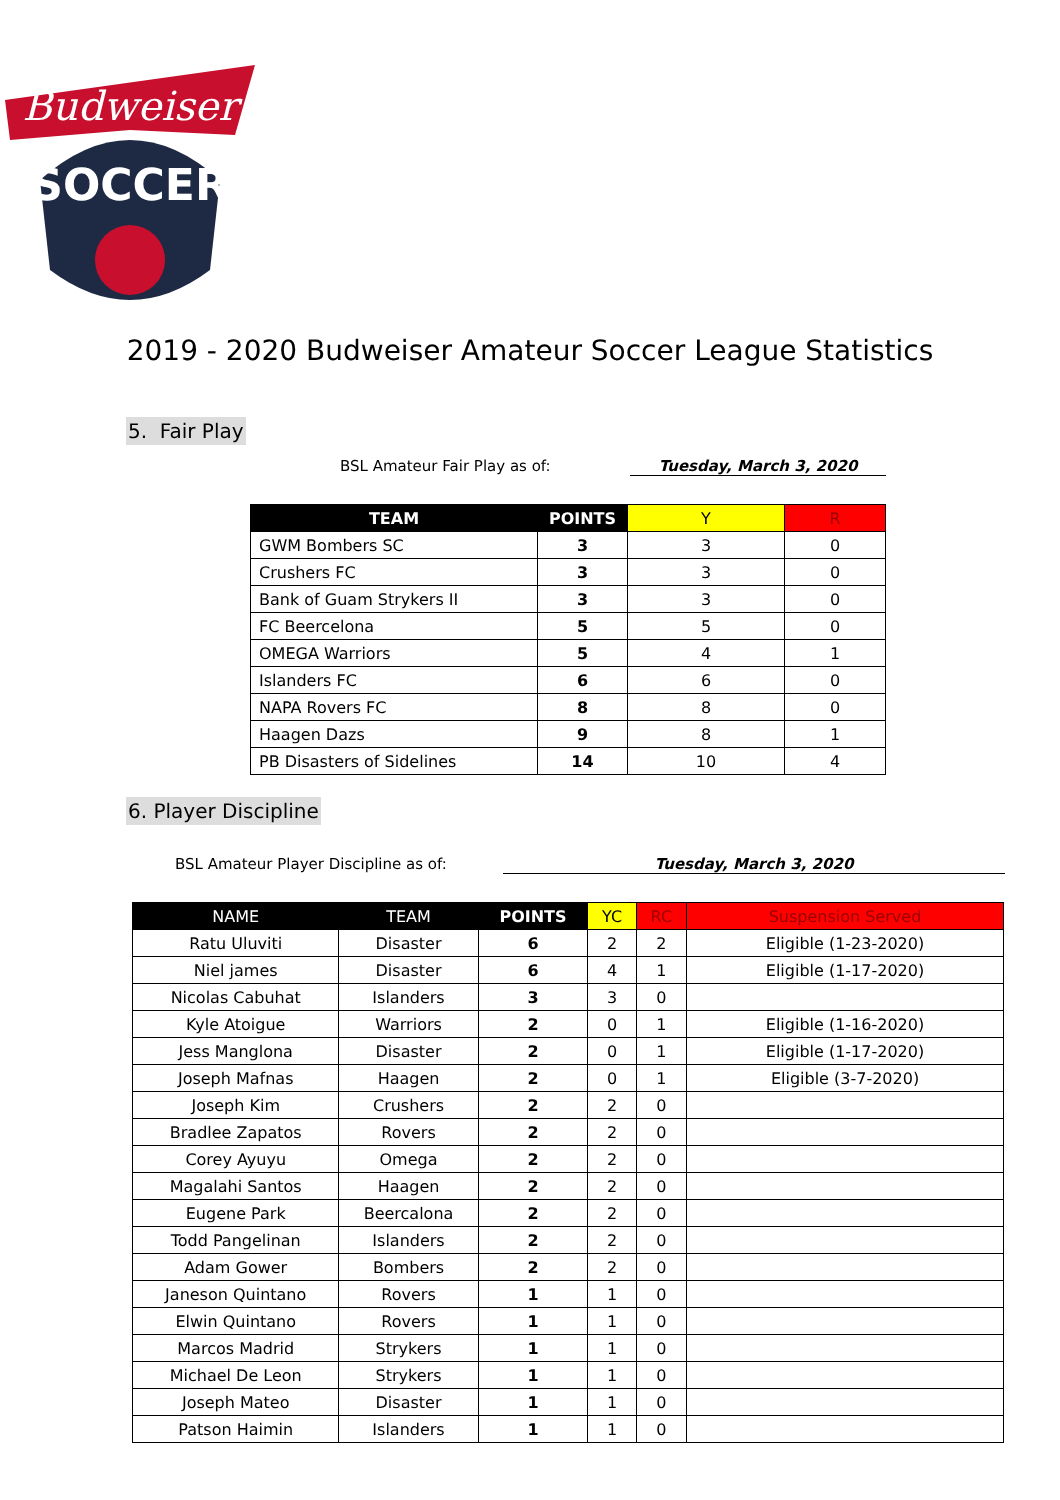Budweiser
SOCCER
2019 - 2020 Budweiser Amateur Soccer League Statistics
5. Fair Play
BSL Amateur Fair Play as of: Tuesday, March 3, 2020
| TEAM | POINTS | Y | R |
| --- | --- | --- | --- |
| GWM Bombers SC | 3 | 3 | 0 |
| Crushers FC | 3 | 3 | 0 |
| Bank of Guam Strykers II | 3 | 3 | 0 |
| FC Beercelona | 5 | 5 | 0 |
| OMEGA Warriors | 5 | 4 | 1 |
| Islanders FC | 6 | 6 | 0 |
| NAPA Rovers FC | 8 | 8 | 0 |
| Haagen Dazs | 9 | 8 | 1 |
| PB Disasters of Sidelines | 14 | 10 | 4 |
6. Player Discipline
BSL Amateur Player Discipline as of: Tuesday, March 3, 2020
| NAME | TEAM | POINTS | YC | RC | Suspension Served |
| --- | --- | --- | --- | --- | --- |
| Ratu Uluviti | Disaster | 6 | 2 | 2 | Eligible (1-23-2020) |
| Niel james | Disaster | 6 | 4 | 1 | Eligible (1-17-2020) |
| Nicolas Cabuhat | Islanders | 3 | 3 | 0 | |
| Kyle Atoigue | Warriors | 2 | 0 | 1 | Eligible (1-16-2020) |
| Jess Manglona | Disaster | 2 | 0 | 1 | Eligible (1-17-2020) |
| Joseph Mafnas | Haagen | 2 | 0 | 1 | Eligible (3-7-2020) |
| Joseph Kim | Crushers | 2 | 2 | 0 | |
| Bradlee Zapatos | Rovers | 2 | 2 | 0 | |
| Corey Ayuyu | Omega | 2 | 2 | 0 | |
| Magalahi Santos | Haagen | 2 | 2 | 0 | |
| Eugene Park | Beercalona | 2 | 2 | 0 | |
| Todd Pangelinan | Islanders | 2 | 2 | 0 | |
| Adam Gower | Bombers | 2 | 2 | 0 | |
| Janeson Quintano | Rovers | 1 | 1 | 0 | |
| Elwin Quintano | Rovers | 1 | 1 | 0 | |
| Marcos Madrid | Strykers | 1 | 1 | 0 | |
| Michael De Leon | Strykers | 1 | 1 | 0 | |
| Joseph Mateo | Disaster | 1 | 1 | 0 | |
| Patson Haimin | Islanders | 1 | 1 | 0 | |